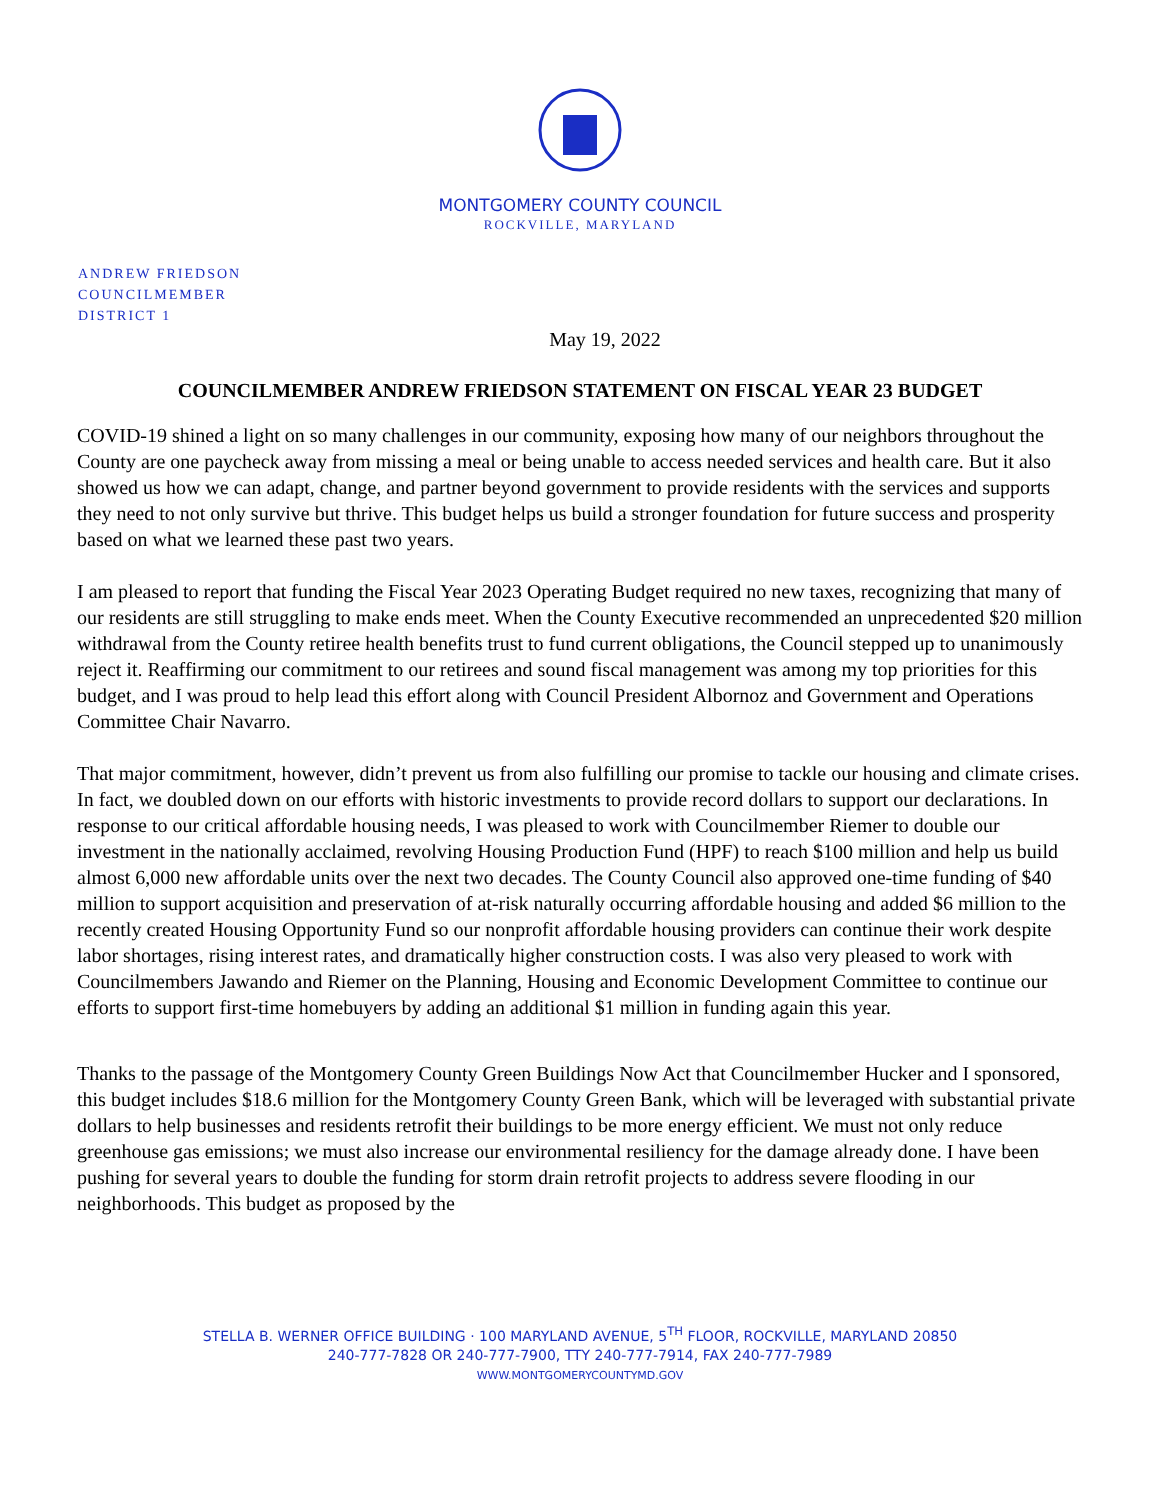MONTGOMERY COUNTY COUNCIL
ROCKVILLE, MARYLAND
ANDREW FRIEDSON
COUNCILMEMBER
DISTRICT 1
May 19, 2022
COUNCILMEMBER ANDREW FRIEDSON STATEMENT ON FISCAL YEAR 23 BUDGET
COVID-19 shined a light on so many challenges in our community, exposing how many of our neighbors throughout the County are one paycheck away from missing a meal or being unable to access needed services and health care. But it also showed us how we can adapt, change, and partner beyond government to provide residents with the services and supports they need to not only survive but thrive. This budget helps us build a stronger foundation for future success and prosperity based on what we learned these past two years.
I am pleased to report that funding the Fiscal Year 2023 Operating Budget required no new taxes, recognizing that many of our residents are still struggling to make ends meet. When the County Executive recommended an unprecedented $20 million withdrawal from the County retiree health benefits trust to fund current obligations, the Council stepped up to unanimously reject it. Reaffirming our commitment to our retirees and sound fiscal management was among my top priorities for this budget, and I was proud to help lead this effort along with Council President Albornoz and Government and Operations Committee Chair Navarro.
That major commitment, however, didn’t prevent us from also fulfilling our promise to tackle our housing and climate crises. In fact, we doubled down on our efforts with historic investments to provide record dollars to support our declarations. In response to our critical affordable housing needs, I was pleased to work with Councilmember Riemer to double our investment in the nationally acclaimed, revolving Housing Production Fund (HPF) to reach $100 million and help us build almost 6,000 new affordable units over the next two decades. The County Council also approved one-time funding of $40 million to support acquisition and preservation of at-risk naturally occurring affordable housing and added $6 million to the recently created Housing Opportunity Fund so our nonprofit affordable housing providers can continue their work despite labor shortages, rising interest rates, and dramatically higher construction costs. I was also very pleased to work with Councilmembers Jawando and Riemer on the Planning, Housing and Economic Development Committee to continue our efforts to support first-time homebuyers by adding an additional $1 million in funding again this year.
Thanks to the passage of the Montgomery County Green Buildings Now Act that Councilmember Hucker and I sponsored, this budget includes $18.6 million for the Montgomery County Green Bank, which will be leveraged with substantial private dollars to help businesses and residents retrofit their buildings to be more energy efficient. We must not only reduce greenhouse gas emissions; we must also increase our environmental resiliency for the damage already done. I have been pushing for several years to double the funding for storm drain retrofit projects to address severe flooding in our neighborhoods. This budget as proposed by the
STELLA B. WERNER OFFICE BUILDING · 100 MARYLAND AVENUE, 5<sup>TH</sup> FLOOR, ROCKVILLE, MARYLAND 20850
240-777-7828 OR 240-777-7900, TTY 240-777-7914, FAX 240-777-7989
WWW.MONTGOMERYCOUNTYMD.GOV